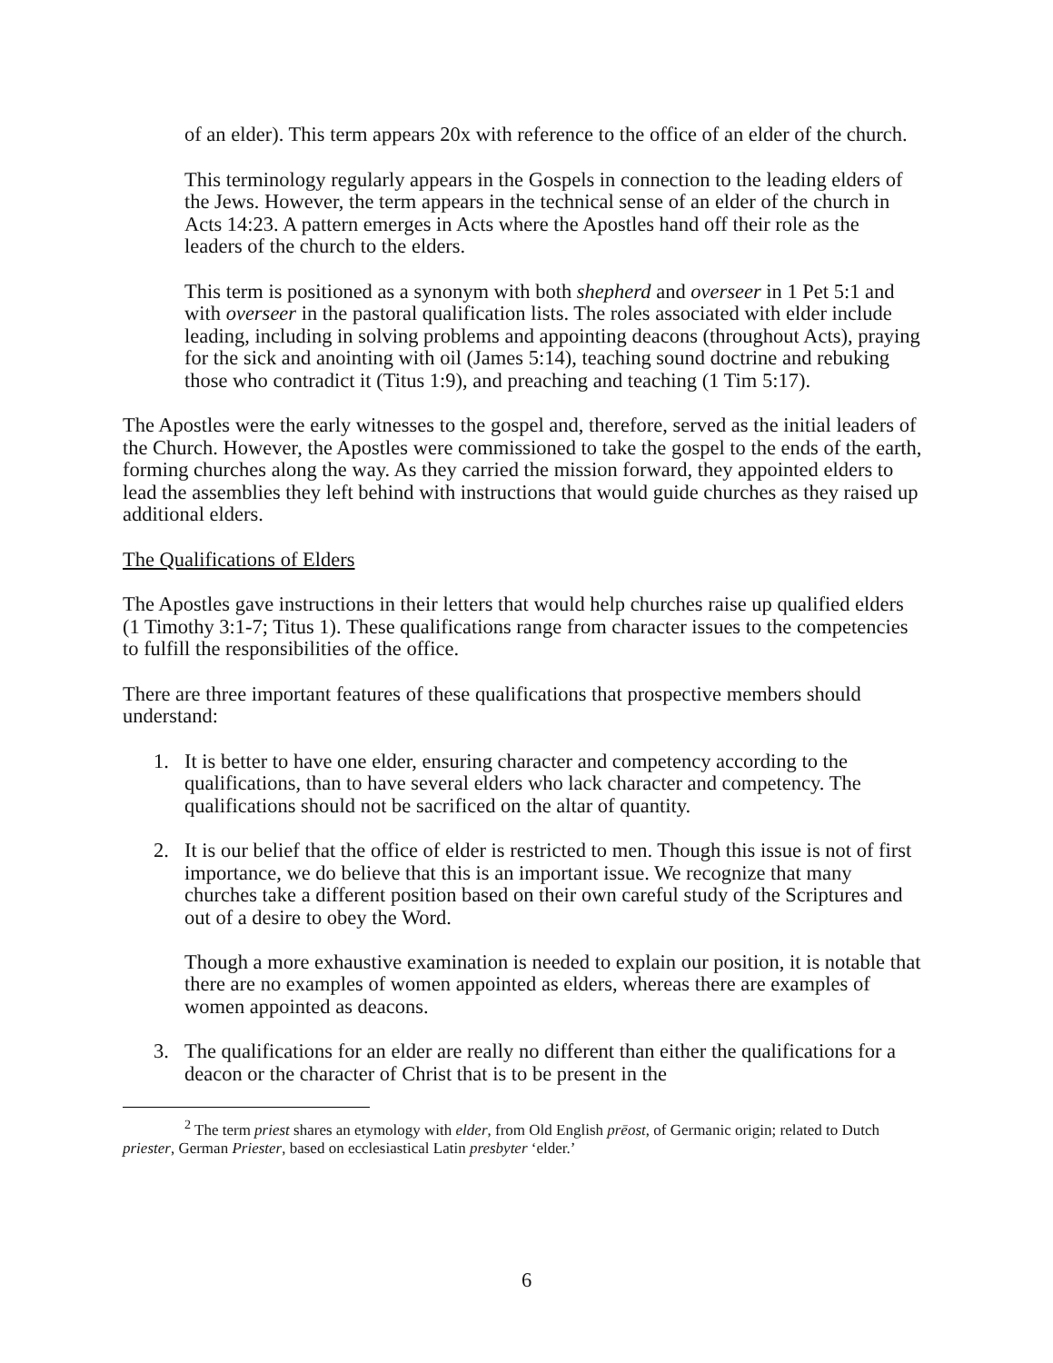of an elder). This term appears 20x with reference to the office of an elder of the church.
This terminology regularly appears in the Gospels in connection to the leading elders of the Jews. However, the term appears in the technical sense of an elder of the church in Acts 14:23. A pattern emerges in Acts where the Apostles hand off their role as the leaders of the church to the elders.
This term is positioned as a synonym with both shepherd and overseer in 1 Pet 5:1 and with overseer in the pastoral qualification lists. The roles associated with elder include leading, including in solving problems and appointing deacons (throughout Acts), praying for the sick and anointing with oil (James 5:14), teaching sound doctrine and rebuking those who contradict it (Titus 1:9), and preaching and teaching (1 Tim 5:17).
The Apostles were the early witnesses to the gospel and, therefore, served as the initial leaders of the Church. However, the Apostles were commissioned to take the gospel to the ends of the earth, forming churches along the way. As they carried the mission forward, they appointed elders to lead the assemblies they left behind with instructions that would guide churches as they raised up additional elders.
The Qualifications of Elders
The Apostles gave instructions in their letters that would help churches raise up qualified elders (1 Timothy 3:1-7; Titus 1). These qualifications range from character issues to the competencies to fulfill the responsibilities of the office.
There are three important features of these qualifications that prospective members should understand:
1. It is better to have one elder, ensuring character and competency according to the qualifications, than to have several elders who lack character and competency. The qualifications should not be sacrificed on the altar of quantity.
2. It is our belief that the office of elder is restricted to men. Though this issue is not of first importance, we do believe that this is an important issue. We recognize that many churches take a different position based on their own careful study of the Scriptures and out of a desire to obey the Word.
Though a more exhaustive examination is needed to explain our position, it is notable that there are no examples of women appointed as elders, whereas there are examples of women appointed as deacons.
3. The qualifications for an elder are really no different than either the qualifications for a deacon or the character of Christ that is to be present in the
<sup>2</sup> The term priest shares an etymology with elder, from Old English prēost, of Germanic origin; related to Dutch priester, German Priester, based on ecclesiastical Latin presbyter ‘elder.’
6